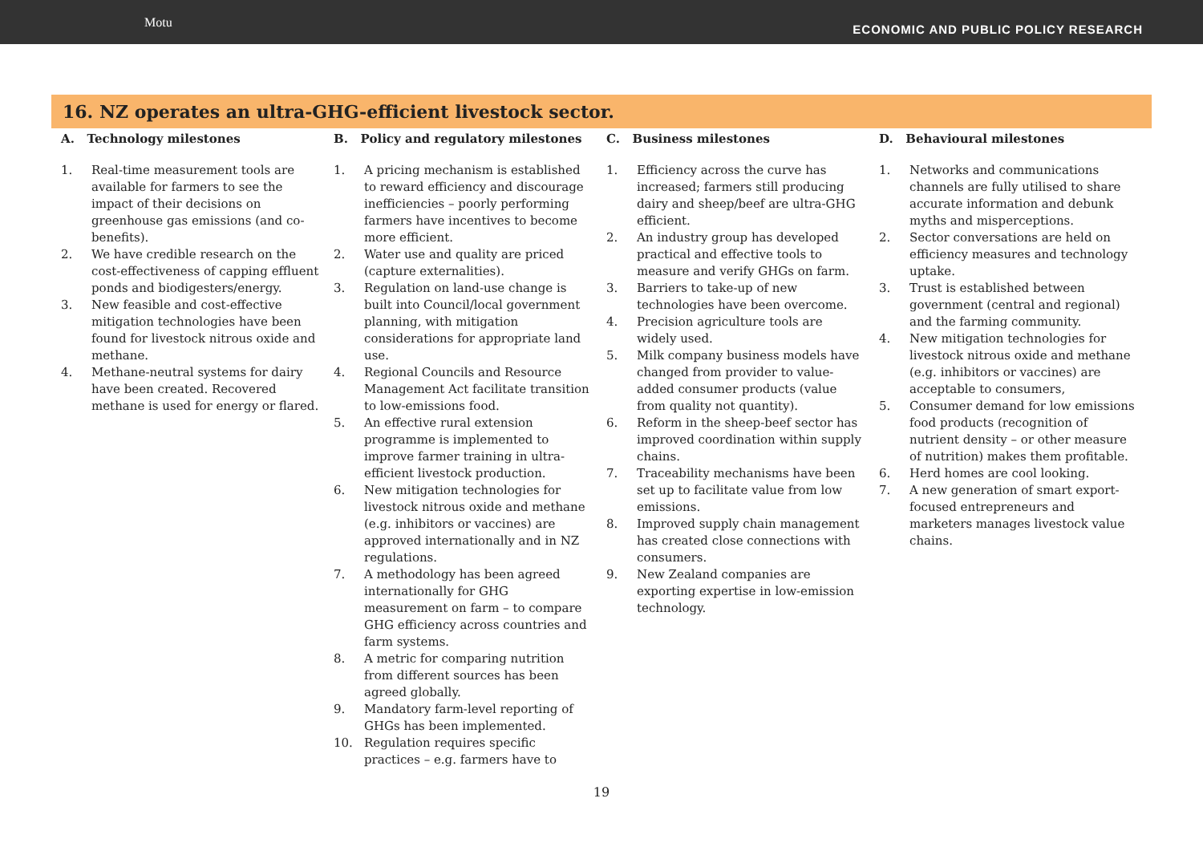Motu
ECONOMIC AND PUBLIC POLICY RESEARCH
16. NZ operates an ultra-GHG-efficient livestock sector.
A. Technology milestones
1. Real-time measurement tools are available for farmers to see the impact of their decisions on greenhouse gas emissions (and co-benefits).
2. We have credible research on the cost-effectiveness of capping effluent ponds and biodigesters/energy.
3. New feasible and cost-effective mitigation technologies have been found for livestock nitrous oxide and methane.
4. Methane-neutral systems for dairy have been created. Recovered methane is used for energy or flared.
B. Policy and regulatory milestones
1. A pricing mechanism is established to reward efficiency and discourage inefficiencies – poorly performing farmers have incentives to become more efficient.
2. Water use and quality are priced (capture externalities).
3. Regulation on land-use change is built into Council/local government planning, with mitigation considerations for appropriate land use.
4. Regional Councils and Resource Management Act facilitate transition to low-emissions food.
5. An effective rural extension programme is implemented to improve farmer training in ultra-efficient livestock production.
6. New mitigation technologies for livestock nitrous oxide and methane (e.g. inhibitors or vaccines) are approved internationally and in NZ regulations.
7. A methodology has been agreed internationally for GHG measurement on farm – to compare GHG efficiency across countries and farm systems.
8. A metric for comparing nutrition from different sources has been agreed globally.
9. Mandatory farm-level reporting of GHGs has been implemented.
10. Regulation requires specific practices – e.g. farmers have to
C. Business milestones
1. Efficiency across the curve has increased; farmers still producing dairy and sheep/beef are ultra-GHG efficient.
2. An industry group has developed practical and effective tools to measure and verify GHGs on farm.
3. Barriers to take-up of new technologies have been overcome.
4. Precision agriculture tools are widely used.
5. Milk company business models have changed from provider to value-added consumer products (value from quality not quantity).
6. Reform in the sheep-beef sector has improved coordination within supply chains.
7. Traceability mechanisms have been set up to facilitate value from low emissions.
8. Improved supply chain management has created close connections with consumers.
9. New Zealand companies are exporting expertise in low-emission technology.
D. Behavioural milestones
1. Networks and communications channels are fully utilised to share accurate information and debunk myths and misperceptions.
2. Sector conversations are held on efficiency measures and technology uptake.
3. Trust is established between government (central and regional) and the farming community.
4. New mitigation technologies for livestock nitrous oxide and methane (e.g. inhibitors or vaccines) are acceptable to consumers,
5. Consumer demand for low emissions food products (recognition of nutrient density – or other measure of nutrition) makes them profitable.
6. Herd homes are cool looking.
7. A new generation of smart export-focused entrepreneurs and marketers manages livestock value chains.
19